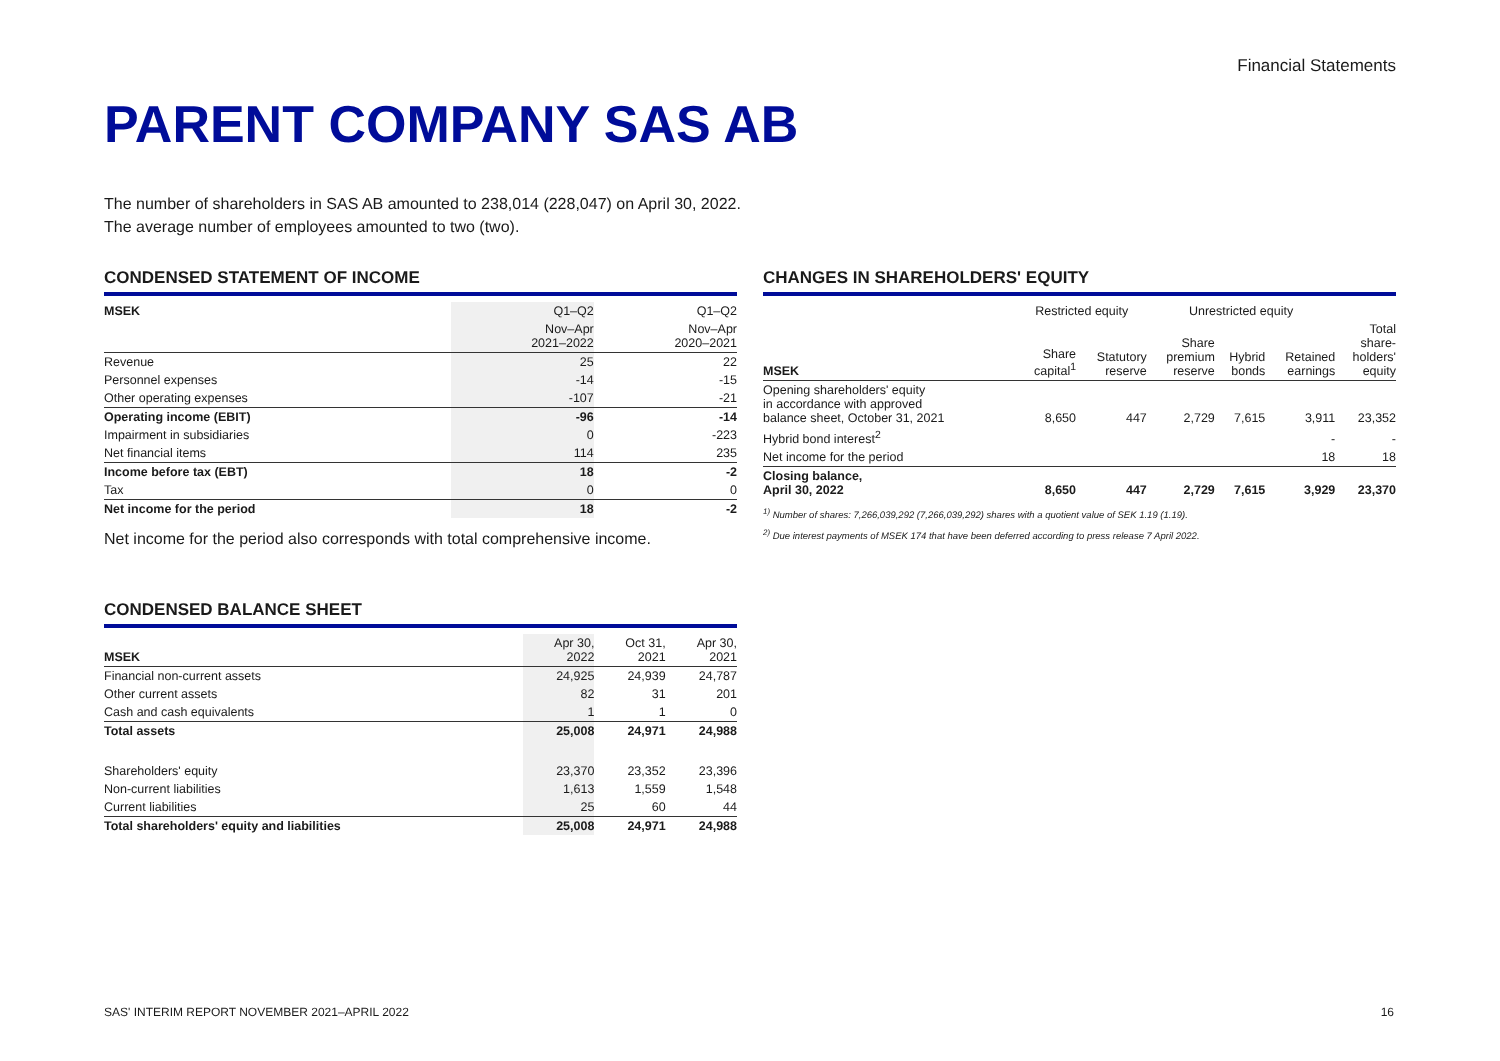Financial Statements
PARENT COMPANY SAS AB
The number of shareholders in SAS AB amounted to 238,014 (228,047) on April 30, 2022. The average number of employees amounted to two (two).
CONDENSED STATEMENT OF INCOME
| MSEK | Q1–Q2 | Q1–Q2 |
| --- | --- | --- |
| | Nov–Apr 2021–2022 | Nov–Apr 2020–2021 |
| Revenue | 25 | 22 |
| Personnel expenses | -14 | -15 |
| Other operating expenses | -107 | -21 |
| Operating income (EBIT) | -96 | -14 |
| Impairment in subsidiaries | 0 | -223 |
| Net financial items | 114 | 235 |
| Income before tax (EBT) | 18 | -2 |
| Tax | 0 | 0 |
| Net income for the period | 18 | -2 |
Net income for the period also corresponds with total comprehensive income.
CONDENSED BALANCE SHEET
| MSEK | Apr 30, 2022 | Oct 31, 2021 | Apr 30, 2021 |
| --- | --- | --- | --- |
| Financial non-current assets | 24,925 | 24,939 | 24,787 |
| Other current assets | 82 | 31 | 201 |
| Cash and cash equivalents | 1 | 1 | 0 |
| Total assets | 25,008 | 24,971 | 24,988 |
| Shareholders' equity | 23,370 | 23,352 | 23,396 |
| Non-current liabilities | 1,613 | 1,559 | 1,548 |
| Current liabilities | 25 | 60 | 44 |
| Total shareholders' equity and liabilities | 25,008 | 24,971 | 24,988 |
CHANGES IN SHAREHOLDERS' EQUITY
| | Restricted equity | | Unrestricted equity | | | |
| --- | --- | --- | --- | --- | --- | --- |
| MSEK | Share capital<sup>1</sup> | Statutory reserve | Share premium reserve | Hybrid bonds | Retained earnings | Total share- holders' equity |
| Opening shareholders' equity in accordance with approved balance sheet, October 31, 2021 | 8,650 | 447 | 2,729 | 7,615 | 3,911 | 23,352 |
| Hybrid bond interest<sup>2</sup> | | | | | - | - |
| Net income for the period | | | | | 18 | 18 |
| Closing balance, April 30, 2022 | 8,650 | 447 | 2,729 | 7,615 | 3,929 | 23,370 |
<sup>1)</sup> Number of shares: 7,266,039,292 (7,266,039,292) shares with a quotient value of SEK 1.19 (1.19).
<sup>2)</sup> Due interest payments of MSEK 174 that have been deferred according to press release 7 April 2022.
SAS' INTERIM REPORT NOVEMBER 2021–APRIL 2022 16